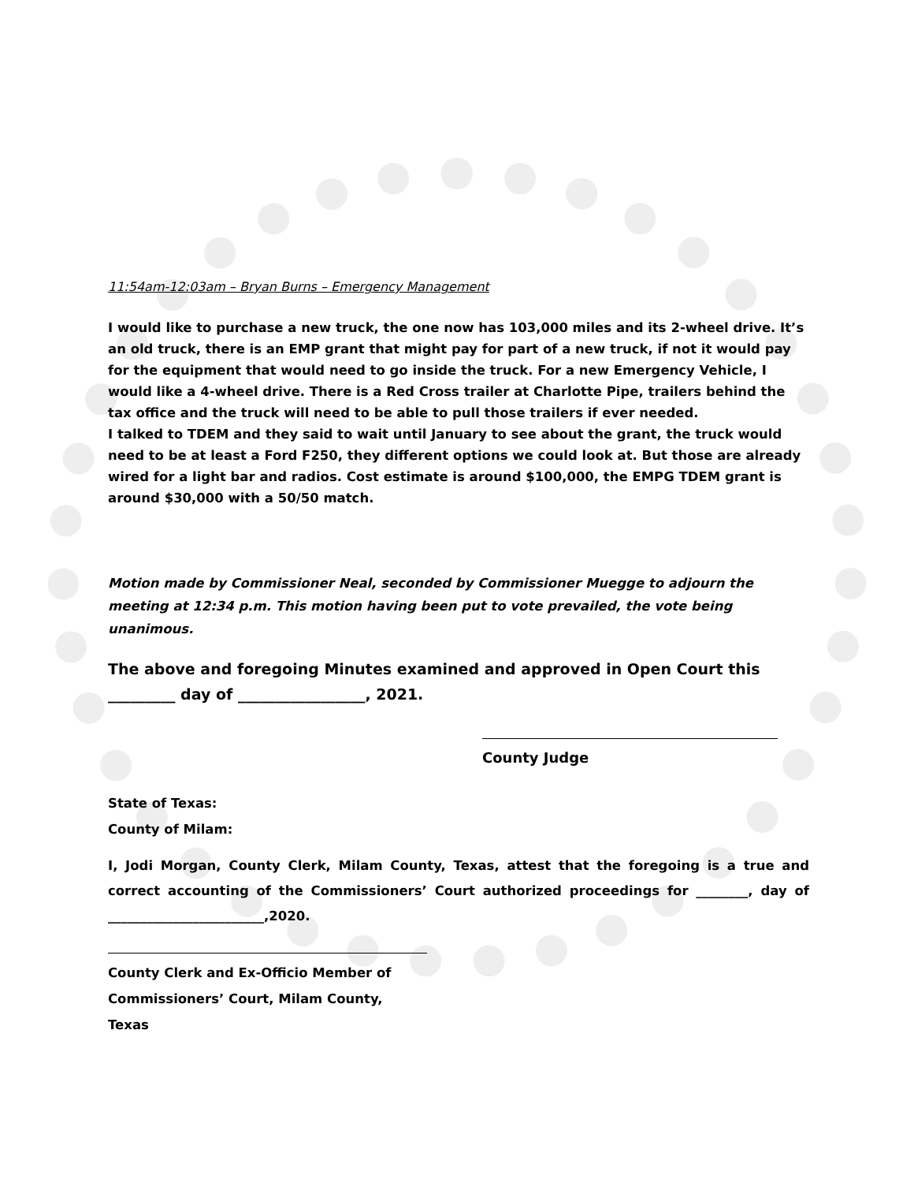11:54am-12:03am – Bryan Burns – Emergency Management
I would like to purchase a new truck, the one now has 103,000 miles and its 2-wheel drive. It’s an old truck, there is an EMP grant that might pay for part of a new truck, if not it would pay for the equipment that would need to go inside the truck. For a new Emergency Vehicle, I would like a 4-wheel drive. There is a Red Cross trailer at Charlotte Pipe, trailers behind the tax office and the truck will need to be able to pull those trailers if ever needed.
I talked to TDEM and they said to wait until January to see about the grant, the truck would need to be at least a Ford F250, they different options we could look at. But those are already wired for a light bar and radios. Cost estimate is around $100,000, the EMPG TDEM grant is around $30,000 with a 50/50 match.
Motion made by Commissioner Neal, seconded by Commissioner Muegge to adjourn the meeting at 12:34 p.m. This motion having been put to vote prevailed, the vote being unanimous.
The above and foregoing Minutes examined and approved in Open Court this _________ day of _________________, 2021.
County Judge
State of Texas:
County of Milam:
I, Jodi Morgan, County Clerk, Milam County, Texas, attest that the foregoing is a true and correct accounting of the Commissioners’ Court authorized proceedings for ________, day of ________________________,2020.
County Clerk and Ex-Officio Member of
Commissioners’ Court, Milam County, Texas